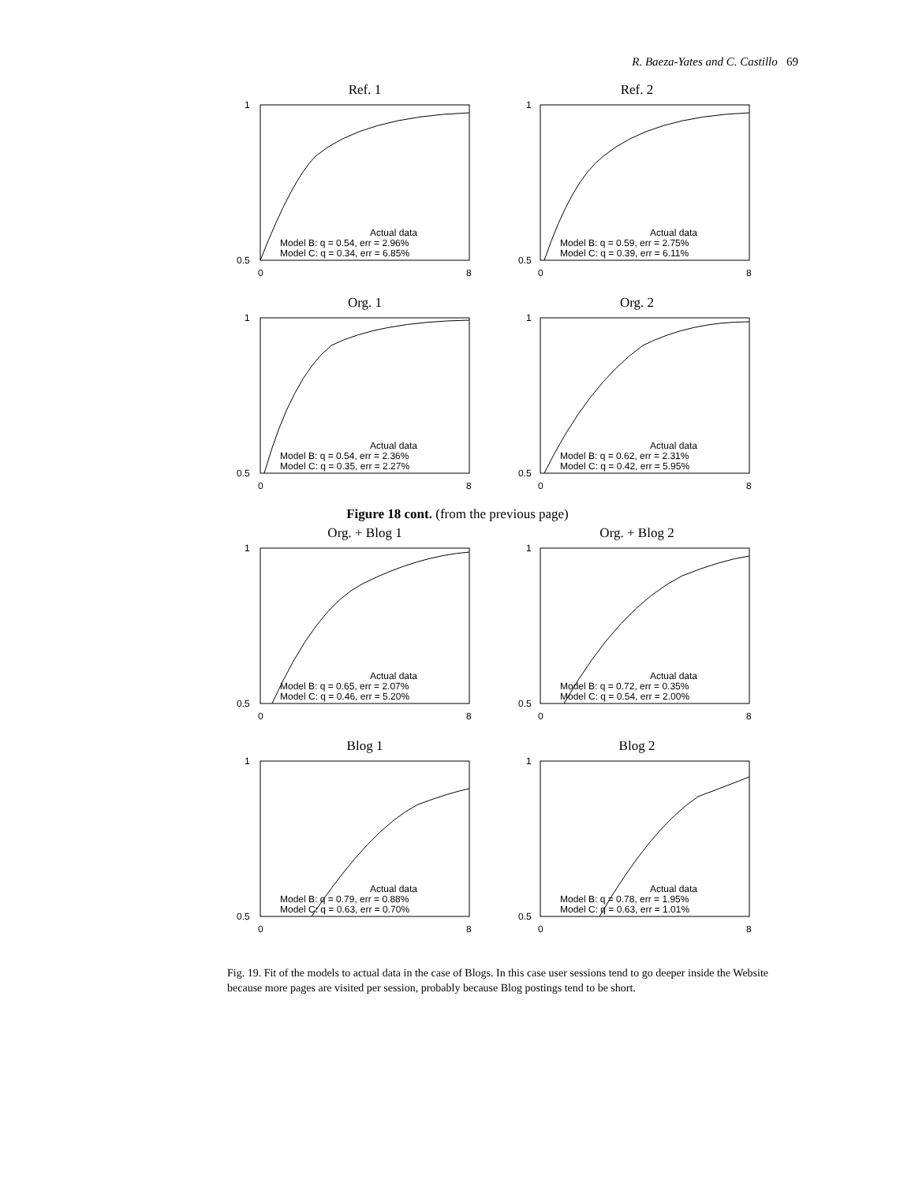R. Baeza-Yates and C. Castillo 69
Ref. 1
1
0.5
0
8
Actual data
Model B: q = 0.54, err = 2.96%
Model C: q = 0.34, err = 6.85%
Ref. 2
1
0.5
0
8
Actual data
Model B: q = 0.59, err = 2.75%
Model C: q = 0.39, err = 6.11%
Org. 1
1
0.5
0
8
Actual data
Model B: q = 0.54, err = 2.36%
Model C: q = 0.35, err = 2.27%
Org. 2
1
0.5
0
8
Actual data
Model B: q = 0.62, err = 2.31%
Model C: q = 0.42, err = 5.95%
Figure 18 cont. (from the previous page)
Org. + Blog 1
1
0.5
0
8
Actual data
Model B: q = 0.65, err = 2.07%
Model C: q = 0.46, err = 5.20%
Org. + Blog 2
1
0.5
0
8
Actual data
Model B: q = 0.72, err = 0.35%
Model C: q = 0.54, err = 2.00%
Blog 1
1
0.5
0
8
Actual data
Model B: q = 0.79, err = 0.88%
Model C: q = 0.63, err = 0.70%
Blog 2
1
0.5
0
8
Actual data
Model B: q = 0.78, err = 1.95%
Model C: q = 0.63, err = 1.01%
Fig. 19. Fit of the models to actual data in the case of Blogs. In this case user sessions tend to go deeper inside the Website because more pages are visited per session, probably because Blog postings tend to be short.